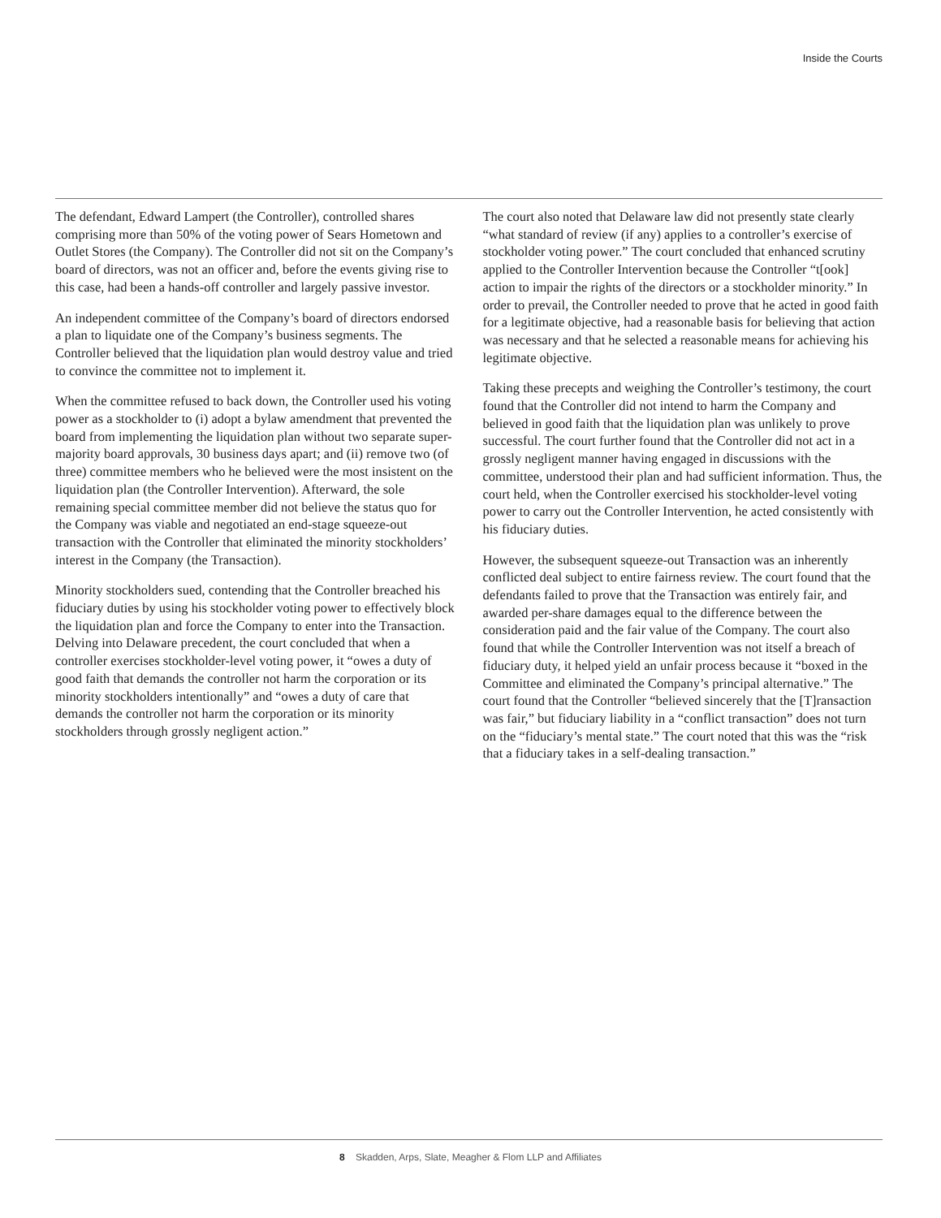Inside the Courts
The defendant, Edward Lampert (the Controller), controlled shares comprising more than 50% of the voting power of Sears Hometown and Outlet Stores (the Company). The Controller did not sit on the Company’s board of directors, was not an officer and, before the events giving rise to this case, had been a hands-off controller and largely passive investor.
An independent committee of the Company’s board of directors endorsed a plan to liquidate one of the Company’s business segments. The Controller believed that the liquidation plan would destroy value and tried to convince the committee not to implement it.
When the committee refused to back down, the Controller used his voting power as a stockholder to (i) adopt a bylaw amendment that prevented the board from implementing the liquidation plan without two separate super-majority board approvals, 30 business days apart; and (ii) remove two (of three) committee members who he believed were the most insistent on the liquidation plan (the Controller Intervention). Afterward, the sole remaining special committee member did not believe the status quo for the Company was viable and negotiated an end-stage squeeze-out transaction with the Controller that eliminated the minority stockholders’ interest in the Company (the Transaction).
Minority stockholders sued, contending that the Controller breached his fiduciary duties by using his stockholder voting power to effectively block the liquidation plan and force the Company to enter into the Transaction. Delving into Delaware precedent, the court concluded that when a controller exercises stockholder-level voting power, it “owes a duty of good faith that demands the controller not harm the corporation or its minority stockholders intentionally” and “owes a duty of care that demands the controller not harm the corporation or its minority stockholders through grossly negligent action.”
The court also noted that Delaware law did not presently state clearly “what standard of review (if any) applies to a controller’s exercise of stockholder voting power.” The court concluded that enhanced scrutiny applied to the Controller Intervention because the Controller “t[ook] action to impair the rights of the directors or a stockholder minority.” In order to prevail, the Controller needed to prove that he acted in good faith for a legitimate objective, had a reasonable basis for believing that action was necessary and that he selected a reasonable means for achieving his legitimate objective.
Taking these precepts and weighing the Controller’s testimony, the court found that the Controller did not intend to harm the Company and believed in good faith that the liquidation plan was unlikely to prove successful. The court further found that the Controller did not act in a grossly negligent manner having engaged in discussions with the committee, understood their plan and had sufficient information. Thus, the court held, when the Controller exercised his stockholder-level voting power to carry out the Controller Intervention, he acted consistently with his fiduciary duties.
However, the subsequent squeeze-out Transaction was an inherently conflicted deal subject to entire fairness review. The court found that the defendants failed to prove that the Transaction was entirely fair, and awarded per-share damages equal to the difference between the consideration paid and the fair value of the Company. The court also found that while the Controller Intervention was not itself a breach of fiduciary duty, it helped yield an unfair process because it “boxed in the Committee and eliminated the Company’s principal alternative.” The court found that the Controller “believed sincerely that the [T]ransaction was fair,” but fiduciary liability in a “conflict transaction” does not turn on the “fiduciary’s mental state.” The court noted that this was the “risk that a fiduciary takes in a self-dealing transaction.”
8 Skadden, Arps, Slate, Meagher & Flom LLP and Affiliates